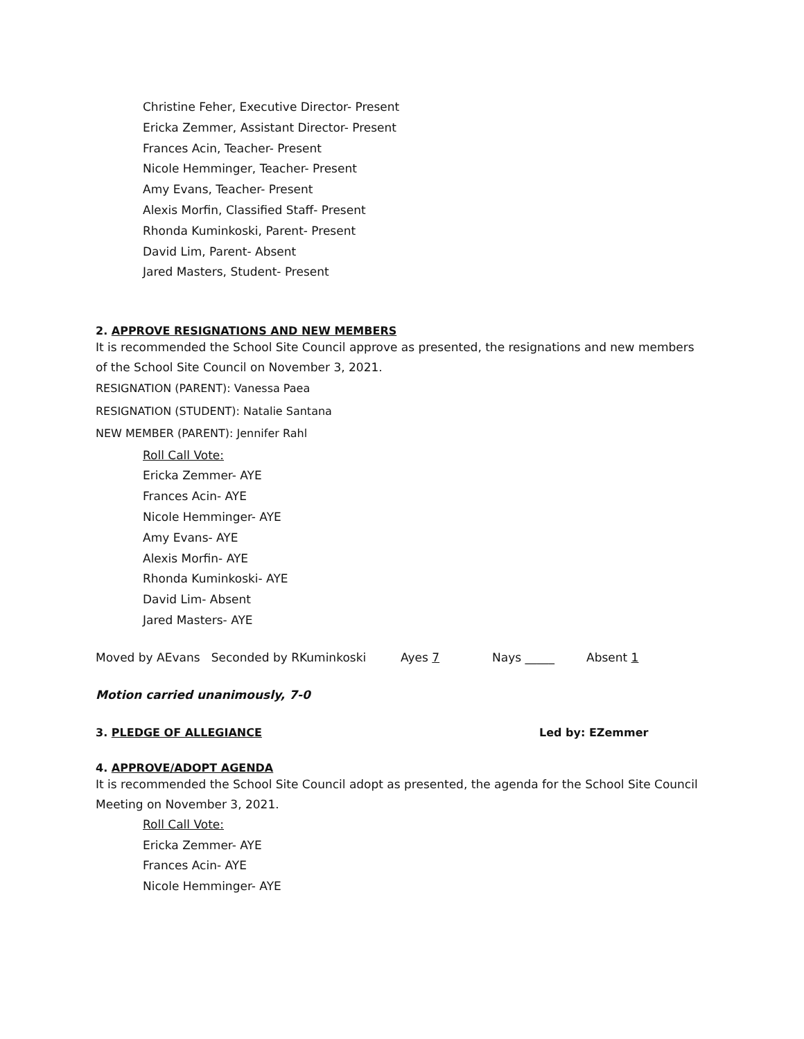Christine Feher, Executive Director- Present
Ericka Zemmer, Assistant Director- Present
Frances Acin, Teacher- Present
Nicole Hemminger, Teacher- Present
Amy Evans, Teacher- Present
Alexis Morfin, Classified Staff- Present
Rhonda Kuminkoski, Parent- Present
David Lim, Parent- Absent
Jared Masters, Student- Present
2. APPROVE RESIGNATIONS AND NEW MEMBERS
It is recommended the School Site Council approve as presented, the resignations and new members of the School Site Council on November 3, 2021.
RESIGNATION (PARENT): Vanessa Paea
RESIGNATION (STUDENT): Natalie Santana
NEW MEMBER (PARENT): Jennifer Rahl
Roll Call Vote:
Ericka Zemmer- AYE
Frances Acin- AYE
Nicole Hemminger- AYE
Amy Evans- AYE
Alexis Morfin- AYE
Rhonda Kuminkoski- AYE
David Lim- Absent
Jared Masters- AYE
Moved by AEvans Seconded by RKuminkoski Ayes 7 Nays _____ Absent 1
Motion carried unanimously, 7-0
3. PLEDGE OF ALLEGIANCE Led by: EZemmer
4. APPROVE/ADOPT AGENDA
It is recommended the School Site Council adopt as presented, the agenda for the School Site Council Meeting on November 3, 2021.
Roll Call Vote:
Ericka Zemmer- AYE
Frances Acin- AYE
Nicole Hemminger- AYE